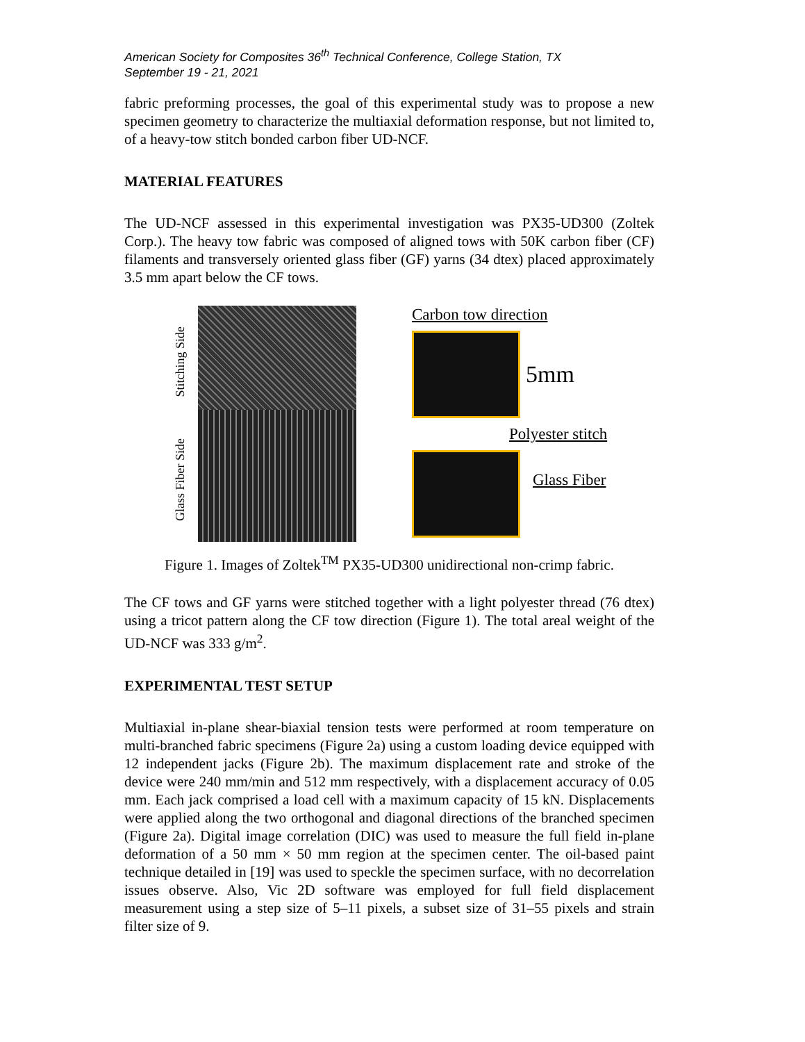American Society for Composites 36<sup>th</sup> Technical Conference, College Station, TX
September 19 - 21, 2021
fabric preforming processes, the goal of this experimental study was to propose a new specimen geometry to characterize the multiaxial deformation response, but not limited to, of a heavy-tow stitch bonded carbon fiber UD-NCF.
MATERIAL FEATURES
The UD-NCF assessed in this experimental investigation was PX35-UD300 (Zoltek Corp.). The heavy tow fabric was composed of aligned tows with 50K carbon fiber (CF) filaments and transversely oriented glass fiber (GF) yarns (34 dtex) placed approximately 3.5 mm apart below the CF tows.
Stitching Side
Glass Fiber Side
Carbon tow direction
5mm
Polyester stitch
Glass Fiber
Figure 1. Images of Zoltek<sup>TM</sup> PX35-UD300 unidirectional non-crimp fabric.
The CF tows and GF yarns were stitched together with a light polyester thread (76 dtex) using a tricot pattern along the CF tow direction (Figure 1). The total areal weight of the UD-NCF was 333 g/m<sup>2</sup>.
EXPERIMENTAL TEST SETUP
Multiaxial in-plane shear-biaxial tension tests were performed at room temperature on multi-branched fabric specimens (Figure 2a) using a custom loading device equipped with 12 independent jacks (Figure 2b). The maximum displacement rate and stroke of the device were 240 mm/min and 512 mm respectively, with a displacement accuracy of 0.05 mm. Each jack comprised a load cell with a maximum capacity of 15 kN. Displacements were applied along the two orthogonal and diagonal directions of the branched specimen (Figure 2a). Digital image correlation (DIC) was used to measure the full field in-plane deformation of a 50 mm × 50 mm region at the specimen center. The oil-based paint technique detailed in [19] was used to speckle the specimen surface, with no decorrelation issues observe. Also, Vic 2D software was employed for full field displacement measurement using a step size of 5–11 pixels, a subset size of 31–55 pixels and strain filter size of 9.